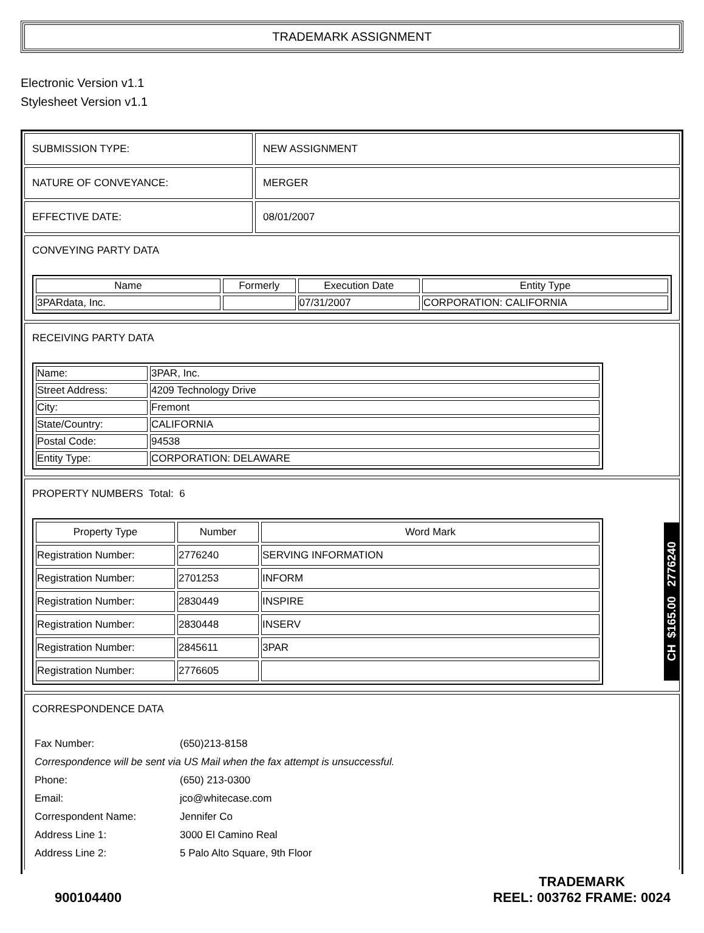TRADEMARK ASSIGNMENT
Electronic Version v1.1
Stylesheet Version v1.1
SUBMISSION TYPE: NEW ASSIGNMENT
NATURE OF CONVEYANCE: MERGER
EFFECTIVE DATE: 08/01/2007
CONVEYING PARTY DATA
| Name | Formerly | Execution Date | Entity Type |
| --- | --- | --- | --- |
| 3PARdata, Inc. | | 07/31/2007 | CORPORATION: CALIFORNIA |
RECEIVING PARTY DATA
| Name: | 3PAR, Inc. |
| Street Address: | 4209 Technology Drive |
| City: | Fremont |
| State/Country: | CALIFORNIA |
| Postal Code: | 94538 |
| Entity Type: | CORPORATION: DELAWARE |
PROPERTY NUMBERS Total: 6
| Property Type | Number | Word Mark |
| --- | --- | --- |
| Registration Number: | 2776240 | SERVING INFORMATION |
| Registration Number: | 2701253 | INFORM |
| Registration Number: | 2830449 | INSPIRE |
| Registration Number: | 2830448 | INSERV |
| Registration Number: | 2845611 | 3PAR |
| Registration Number: | 2776605 | |
CORRESPONDENCE DATA
| Fax Number: | (650)213-8158 |
| Correspondence will be sent via US Mail when the fax attempt is unsuccessful. | |
| Phone: | (650) 213-0300 |
| Email: | jco@whitecase.com |
| Correspondent Name: | Jennifer Co |
| Address Line 1: | 3000 El Camino Real |
| Address Line 2: | 5 Palo Alto Square, 9th Floor |
900104400
TRADEMARK
REEL: 003762 FRAME: 0024
CH $165.00 2776240